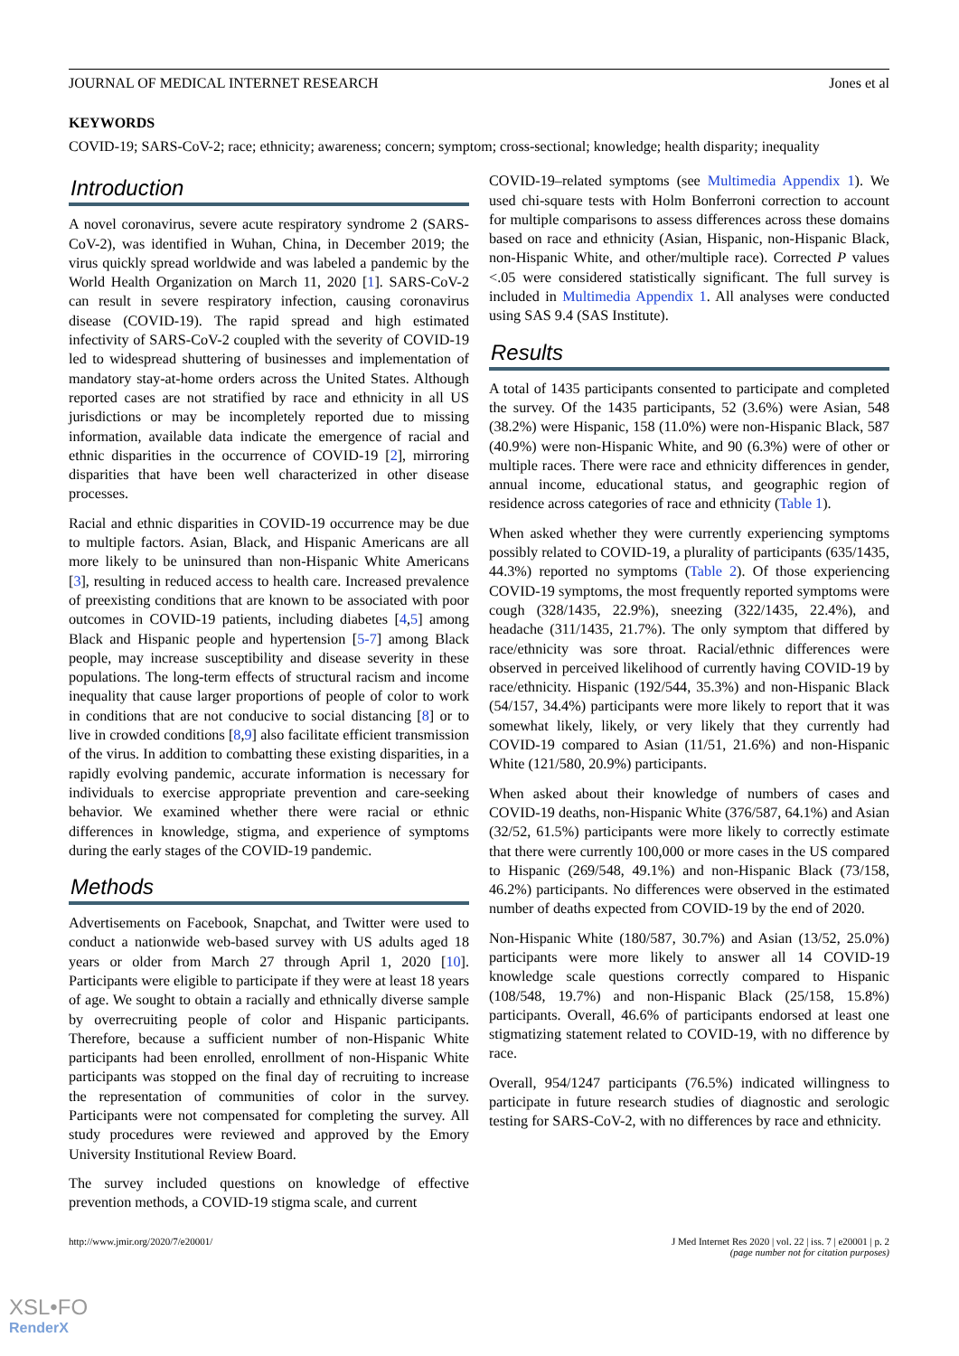JOURNAL OF MEDICAL INTERNET RESEARCH Jones et al
KEYWORDS
COVID-19; SARS-CoV-2; race; ethnicity; awareness; concern; symptom; cross-sectional; knowledge; health disparity; inequality
Introduction
A novel coronavirus, severe acute respiratory syndrome 2 (SARS-CoV-2), was identified in Wuhan, China, in December 2019; the virus quickly spread worldwide and was labeled a pandemic by the World Health Organization on March 11, 2020 [1]. SARS-CoV-2 can result in severe respiratory infection, causing coronavirus disease (COVID-19). The rapid spread and high estimated infectivity of SARS-CoV-2 coupled with the severity of COVID-19 led to widespread shuttering of businesses and implementation of mandatory stay-at-home orders across the United States. Although reported cases are not stratified by race and ethnicity in all US jurisdictions or may be incompletely reported due to missing information, available data indicate the emergence of racial and ethnic disparities in the occurrence of COVID-19 [2], mirroring disparities that have been well characterized in other disease processes.
Racial and ethnic disparities in COVID-19 occurrence may be due to multiple factors. Asian, Black, and Hispanic Americans are all more likely to be uninsured than non-Hispanic White Americans [3], resulting in reduced access to health care. Increased prevalence of preexisting conditions that are known to be associated with poor outcomes in COVID-19 patients, including diabetes [4,5] among Black and Hispanic people and hypertension [5-7] among Black people, may increase susceptibility and disease severity in these populations. The long-term effects of structural racism and income inequality that cause larger proportions of people of color to work in conditions that are not conducive to social distancing [8] or to live in crowded conditions [8,9] also facilitate efficient transmission of the virus. In addition to combatting these existing disparities, in a rapidly evolving pandemic, accurate information is necessary for individuals to exercise appropriate prevention and care-seeking behavior. We examined whether there were racial or ethnic differences in knowledge, stigma, and experience of symptoms during the early stages of the COVID-19 pandemic.
Methods
Advertisements on Facebook, Snapchat, and Twitter were used to conduct a nationwide web-based survey with US adults aged 18 years or older from March 27 through April 1, 2020 [10]. Participants were eligible to participate if they were at least 18 years of age. We sought to obtain a racially and ethnically diverse sample by overrecruiting people of color and Hispanic participants. Therefore, because a sufficient number of non-Hispanic White participants had been enrolled, enrollment of non-Hispanic White participants was stopped on the final day of recruiting to increase the representation of communities of color in the survey. Participants were not compensated for completing the survey. All study procedures were reviewed and approved by the Emory University Institutional Review Board.
The survey included questions on knowledge of effective prevention methods, a COVID-19 stigma scale, and current
COVID-19–related symptoms (see Multimedia Appendix 1). We used chi-square tests with Holm Bonferroni correction to account for multiple comparisons to assess differences across these domains based on race and ethnicity (Asian, Hispanic, non-Hispanic Black, non-Hispanic White, and other/multiple race). Corrected P values <.05 were considered statistically significant. The full survey is included in Multimedia Appendix 1. All analyses were conducted using SAS 9.4 (SAS Institute).
Results
A total of 1435 participants consented to participate and completed the survey. Of the 1435 participants, 52 (3.6%) were Asian, 548 (38.2%) were Hispanic, 158 (11.0%) were non-Hispanic Black, 587 (40.9%) were non-Hispanic White, and 90 (6.3%) were of other or multiple races. There were race and ethnicity differences in gender, annual income, educational status, and geographic region of residence across categories of race and ethnicity (Table 1).
When asked whether they were currently experiencing symptoms possibly related to COVID-19, a plurality of participants (635/1435, 44.3%) reported no symptoms (Table 2). Of those experiencing COVID-19 symptoms, the most frequently reported symptoms were cough (328/1435, 22.9%), sneezing (322/1435, 22.4%), and headache (311/1435, 21.7%). The only symptom that differed by race/ethnicity was sore throat. Racial/ethnic differences were observed in perceived likelihood of currently having COVID-19 by race/ethnicity. Hispanic (192/544, 35.3%) and non-Hispanic Black (54/157, 34.4%) participants were more likely to report that it was somewhat likely, likely, or very likely that they currently had COVID-19 compared to Asian (11/51, 21.6%) and non-Hispanic White (121/580, 20.9%) participants.
When asked about their knowledge of numbers of cases and COVID-19 deaths, non-Hispanic White (376/587, 64.1%) and Asian (32/52, 61.5%) participants were more likely to correctly estimate that there were currently 100,000 or more cases in the US compared to Hispanic (269/548, 49.1%) and non-Hispanic Black (73/158, 46.2%) participants. No differences were observed in the estimated number of deaths expected from COVID-19 by the end of 2020.
Non-Hispanic White (180/587, 30.7%) and Asian (13/52, 25.0%) participants were more likely to answer all 14 COVID-19 knowledge scale questions correctly compared to Hispanic (108/548, 19.7%) and non-Hispanic Black (25/158, 15.8%) participants. Overall, 46.6% of participants endorsed at least one stigmatizing statement related to COVID-19, with no difference by race.
Overall, 954/1247 participants (76.5%) indicated willingness to participate in future research studies of diagnostic and serologic testing for SARS-CoV-2, with no differences by race and ethnicity.
http://www.jmir.org/2020/7/e20001/ J Med Internet Res 2020 | vol. 22 | iss. 7 | e20001 | p. 2
(page number not for citation purposes)
XSL•FO
RenderX